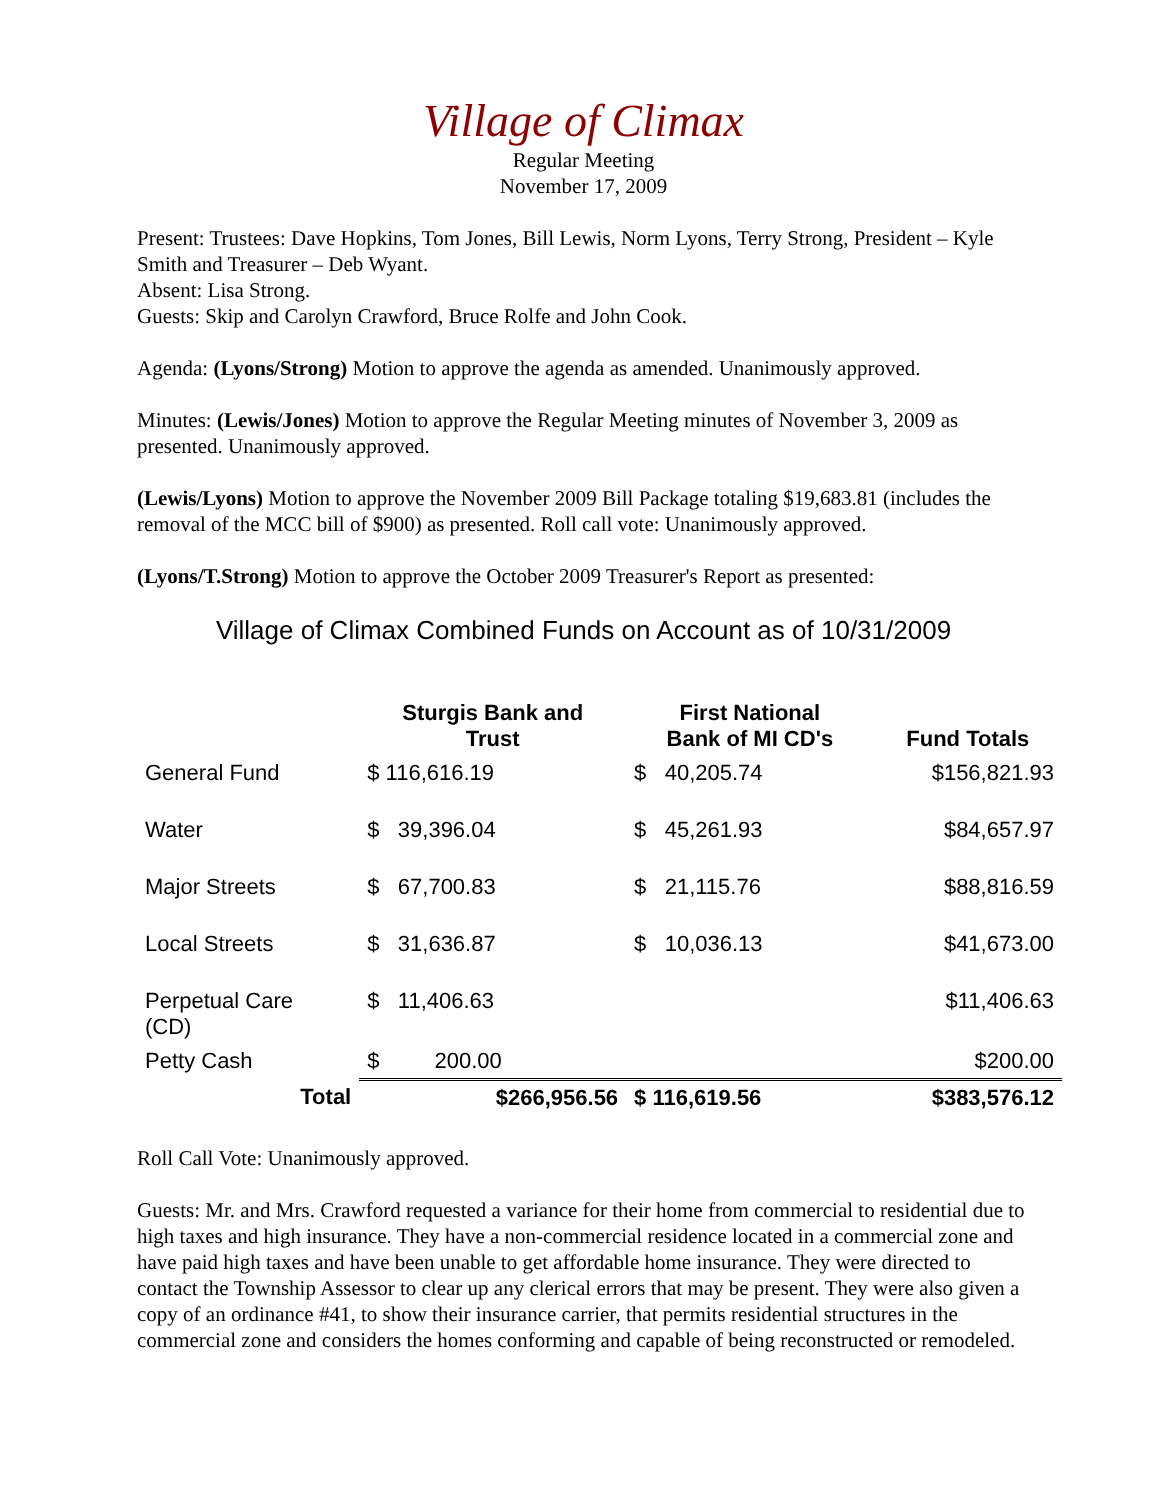Village of Climax
Regular Meeting
November 17, 2009
Present: Trustees: Dave Hopkins, Tom Jones, Bill Lewis, Norm Lyons, Terry Strong, President – Kyle Smith and Treasurer – Deb Wyant.
Absent: Lisa Strong.
Guests: Skip and Carolyn Crawford, Bruce Rolfe and John Cook.
Agenda: (Lyons/Strong) Motion to approve the agenda as amended. Unanimously approved.
Minutes: (Lewis/Jones) Motion to approve the Regular Meeting minutes of November 3, 2009 as presented. Unanimously approved.
(Lewis/Lyons) Motion to approve the November 2009 Bill Package totaling $19,683.81 (includes the removal of the MCC bill of $900) as presented. Roll call vote: Unanimously approved.
(Lyons/T.Strong) Motion to approve the October 2009 Treasurer's Report as presented:
Village of Climax Combined Funds on Account as of 10/31/2009
| | Sturgis Bank and Trust | First National Bank of MI CD's | Fund Totals |
| --- | --- | --- | --- |
| General Fund | $ 116,616.19 | $ 40,205.74 | $156,821.93 |
| Water | $ 39,396.04 | $ 45,261.93 | $84,657.97 |
| Major Streets | $ 67,700.83 | $ 21,115.76 | $88,816.59 |
| Local Streets | $ 31,636.87 | $ 10,036.13 | $41,673.00 |
| Perpetual Care (CD) | $ 11,406.63 | | $11,406.63 |
| Petty Cash | $ 200.00 | | $200.00 |
| Total | $266,956.56 | $ 116,619.56 | $383,576.12 |
Roll Call Vote: Unanimously approved.
Guests: Mr. and Mrs. Crawford requested a variance for their home from commercial to residential due to high taxes and high insurance. They have a non-commercial residence located in a commercial zone and have paid high taxes and have been unable to get affordable home insurance. They were directed to contact the Township Assessor to clear up any clerical errors that may be present. They were also given a copy of an ordinance #41, to show their insurance carrier, that permits residential structures in the commercial zone and considers the homes conforming and capable of being reconstructed or remodeled.